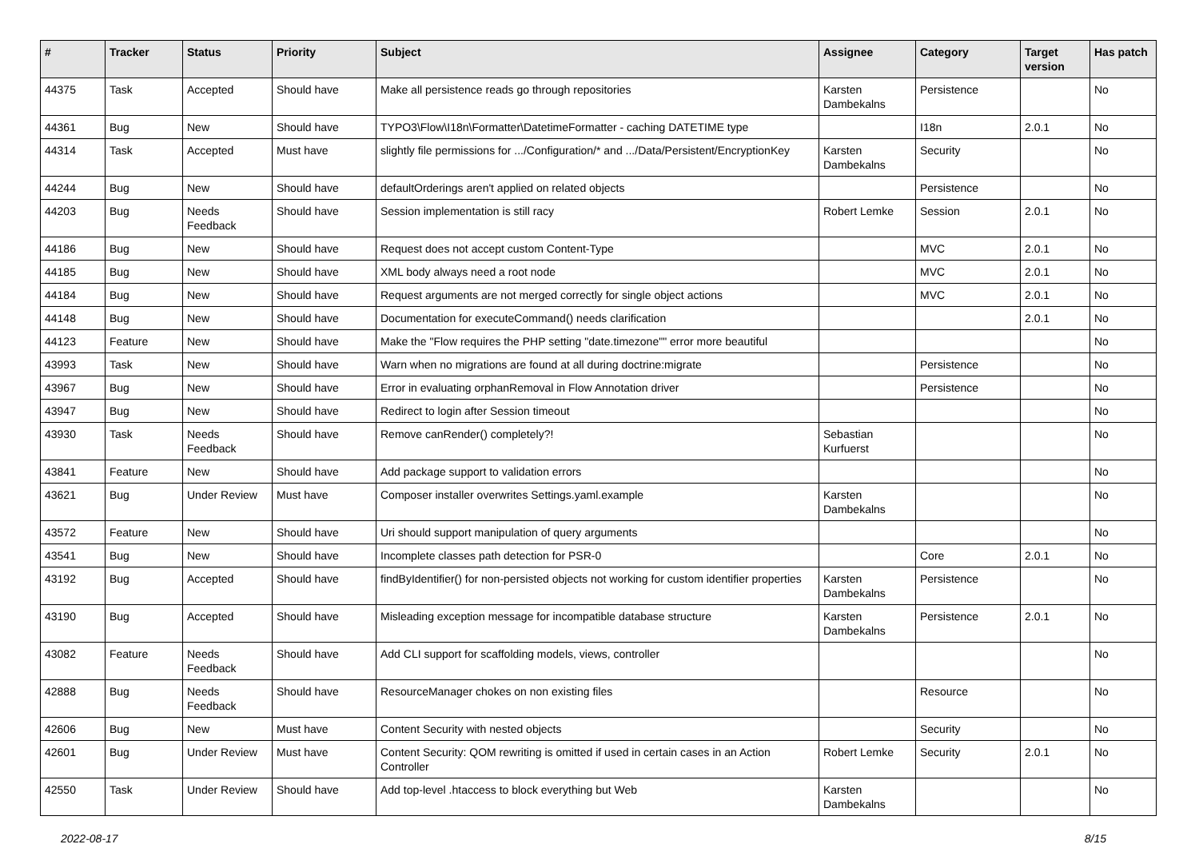| # | Tracker | Status | Priority | Subject | Assignee | Category | Target version | Has patch |
| --- | --- | --- | --- | --- | --- | --- | --- | --- |
| 44375 | Task | Accepted | Should have | Make all persistence reads go through repositories | Karsten Dambekalns | Persistence | | No |
| 44361 | Bug | New | Should have | TYPO3\Flow\I18n\Formatter\DatetimeFormatter - caching DATETIME type | | I18n | 2.0.1 | No |
| 44314 | Task | Accepted | Must have | slightly file permissions for .../Configuration/* and .../Data/Persistent/EncryptionKey | Karsten Dambekalns | Security | | No |
| 44244 | Bug | New | Should have | defaultOrderings aren't applied on related objects | | Persistence | | No |
| 44203 | Bug | Needs Feedback | Should have | Session implementation is still racy | Robert Lemke | Session | 2.0.1 | No |
| 44186 | Bug | New | Should have | Request does not accept custom Content-Type | | MVC | 2.0.1 | No |
| 44185 | Bug | New | Should have | XML body always need a root node | | MVC | 2.0.1 | No |
| 44184 | Bug | New | Should have | Request arguments are not merged correctly for single object actions | | MVC | 2.0.1 | No |
| 44148 | Bug | New | Should have | Documentation for executeCommand() needs clarification | | | 2.0.1 | No |
| 44123 | Feature | New | Should have | Make the "Flow requires the PHP setting "date.timezone"" error more beautiful | | | | No |
| 43993 | Task | New | Should have | Warn when no migrations are found at all during doctrine:migrate | | Persistence | | No |
| 43967 | Bug | New | Should have | Error in evaluating orphanRemoval in Flow Annotation driver | | Persistence | | No |
| 43947 | Bug | New | Should have | Redirect to login after Session timeout | | | | No |
| 43930 | Task | Needs Feedback | Should have | Remove canRender() completely?! | Sebastian Kurfuerst | | | No |
| 43841 | Feature | New | Should have | Add package support to validation errors | | | | No |
| 43621 | Bug | Under Review | Must have | Composer installer overwrites Settings.yaml.example | Karsten Dambekalns | | | No |
| 43572 | Feature | New | Should have | Uri should support manipulation of query arguments | | | | No |
| 43541 | Bug | New | Should have | Incomplete classes path detection for PSR-0 | | Core | 2.0.1 | No |
| 43192 | Bug | Accepted | Should have | findByIdentifier() for non-persisted objects not working for custom identifier properties | Karsten Dambekalns | Persistence | | No |
| 43190 | Bug | Accepted | Should have | Misleading exception message for incompatible database structure | Karsten Dambekalns | Persistence | 2.0.1 | No |
| 43082 | Feature | Needs Feedback | Should have | Add CLI support for scaffolding models, views, controller | | | | No |
| 42888 | Bug | Needs Feedback | Should have | ResourceManager chokes on non existing files | | Resource | | No |
| 42606 | Bug | New | Must have | Content Security with nested objects | | Security | | No |
| 42601 | Bug | Under Review | Must have | Content Security: QOM rewriting is omitted if used in certain cases in an Action Controller | Robert Lemke | Security | 2.0.1 | No |
| 42550 | Task | Under Review | Should have | Add top-level .htaccess to block everything but Web | Karsten Dambekalns | | | No |
2022-08-17 8/15